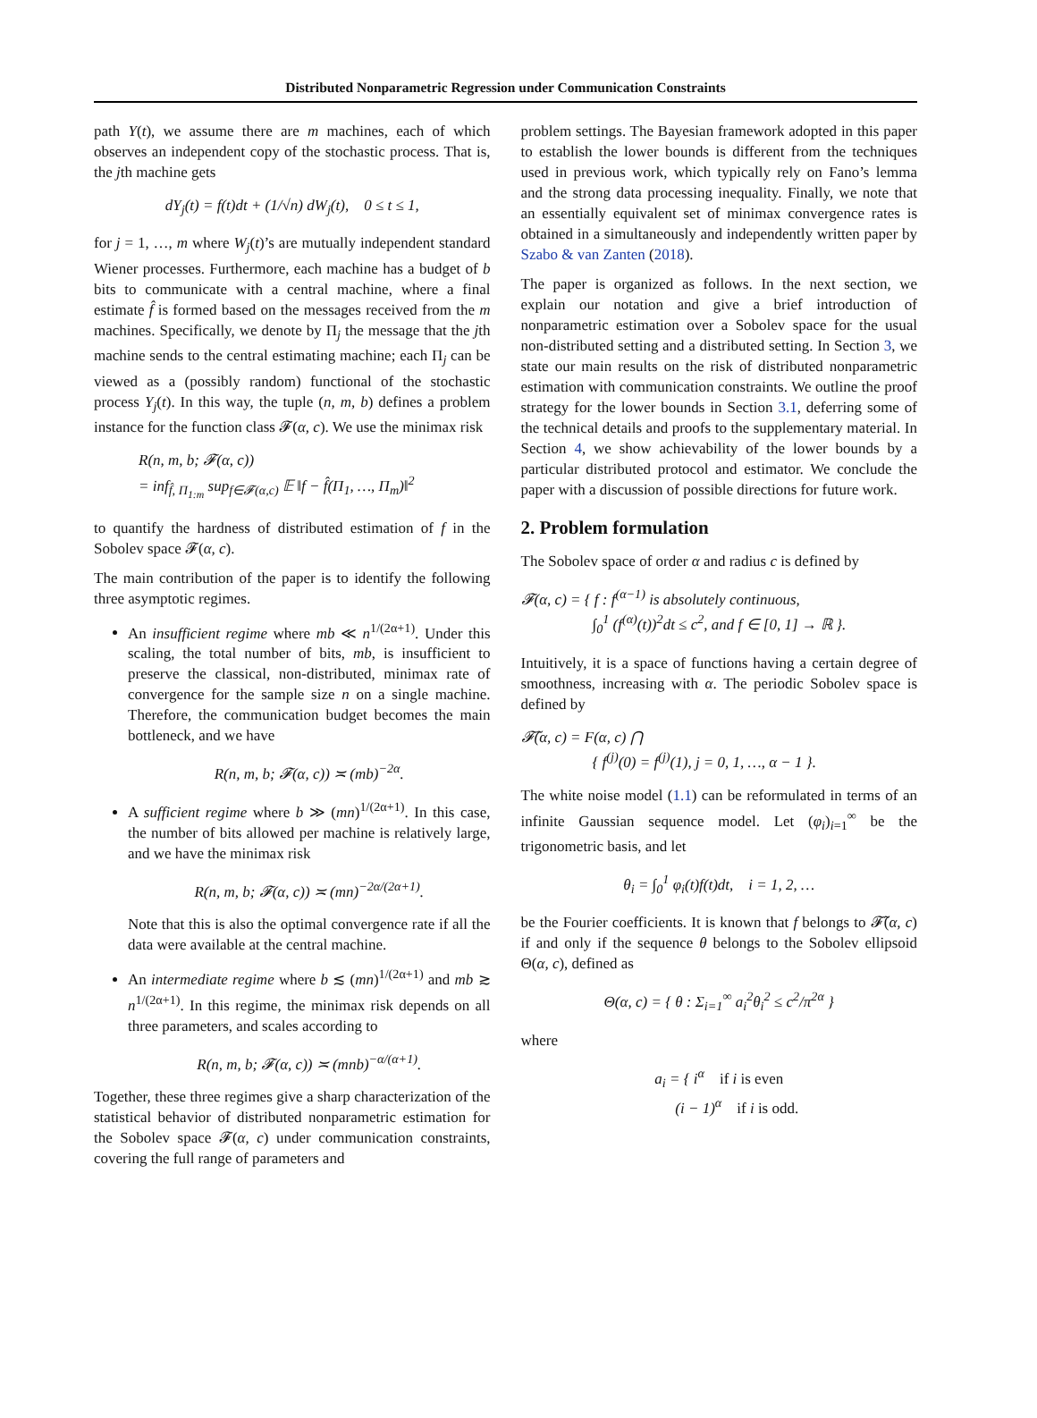Distributed Nonparametric Regression under Communication Constraints
path Y(t), we assume there are m machines, each of which observes an independent copy of the stochastic process. That is, the jth machine gets
dY<sub>j</sub>(t) = f(t)dt + (1/√n) dW<sub>j</sub>(t), 0 ≤ t ≤ 1,
for j = 1, …, m where W<sub>j</sub>(t)’s are mutually independent standard Wiener processes. Furthermore, each machine has a budget of b bits to communicate with a central machine, where a final estimate f̂ is formed based on the messages received from the m machines. Specifically, we denote by Π<sub>j</sub> the message that the jth machine sends to the central estimating machine; each Π<sub>j</sub> can be viewed as a (possibly random) functional of the stochastic process Y<sub>j</sub>(t). In this way, the tuple (n, m, b) defines a problem instance for the function class 𝓕(α, c). We use the minimax risk
R(n, m, b; 𝓕(α, c))
= inf<sub>f̂, Π<sub>1:m</sub></sub> sup<sub>f∈𝓕(α,c)</sub> 𝔼 ‖f − f̂(Π<sub>1</sub>, …, Π<sub>m</sub>)‖<sup>2</sup>
to quantify the hardness of distributed estimation of f in the Sobolev space 𝓕(α, c).
The main contribution of the paper is to identify the following three asymptotic regimes.
An insufficient regime where mb ≪ n<sup>1/(2α+1)</sup>. Under this scaling, the total number of bits, mb, is insufficient to preserve the classical, non-distributed, minimax rate of convergence for the sample size n on a single machine. Therefore, the communication budget becomes the main bottleneck, and we have
R(n, m, b; 𝓕(α, c)) ≍ (mb)<sup>−2α</sup>.
A sufficient regime where b ≫ (mn)<sup>1/(2α+1)</sup>. In this case, the number of bits allowed per machine is relatively large, and we have the minimax risk
R(n, m, b; 𝓕(α, c)) ≍ (mn)<sup>−2α/(2α+1)</sup>.
Note that this is also the optimal convergence rate if all the data were available at the central machine.
An intermediate regime where b ≲ (mn)<sup>1/(2α+1)</sup> and mb ≳ n<sup>1/(2α+1)</sup>. In this regime, the minimax risk depends on all three parameters, and scales according to
R(n, m, b; 𝓕(α, c)) ≍ (mnb)<sup>−α/(α+1)</sup>.
Together, these three regimes give a sharp characterization of the statistical behavior of distributed nonparametric estimation for the Sobolev space 𝓕(α, c) under communication constraints, covering the full range of parameters and
problem settings. The Bayesian framework adopted in this paper to establish the lower bounds is different from the techniques used in previous work, which typically rely on Fano’s lemma and the strong data processing inequality. Finally, we note that an essentially equivalent set of minimax convergence rates is obtained in a simultaneously and independently written paper by Szabo & van Zanten (2018).
The paper is organized as follows. In the next section, we explain our notation and give a brief introduction of nonparametric estimation over a Sobolev space for the usual non-distributed setting and a distributed setting. In Section 3, we state our main results on the risk of distributed nonparametric estimation with communication constraints. We outline the proof strategy for the lower bounds in Section 3.1, deferring some of the technical details and proofs to the supplementary material. In Section 4, we show achievability of the lower bounds by a particular distributed protocol and estimator. We conclude the paper with a discussion of possible directions for future work.
2. Problem formulation
The Sobolev space of order α and radius c is defined by
𝓕(α, c) = { f : f<sup>(α−1)</sup> is absolutely continuous,
∫<sub>0</sub><sup>1</sup> (f<sup>(α)</sup>(t))<sup>2</sup>dt ≤ c<sup>2</sup>, and f ∈ [0, 1] → ℝ }.
Intuitively, it is a space of functions having a certain degree of smoothness, increasing with α. The periodic Sobolev space is defined by
𝓕̃(α, c) = F(α, c) ⋂
{ f<sup>(j)</sup>(0) = f<sup>(j)</sup>(1), j = 0, 1, …, α − 1 }.
The white noise model (1.1) can be reformulated in terms of an infinite Gaussian sequence model. Let (φ<sub>i</sub>)<sub>i=1</sub><sup>∞</sup> be the trigonometric basis, and let
θ<sub>i</sub> = ∫<sub>0</sub><sup>1</sup> φ<sub>i</sub>(t)f(t)dt, i = 1, 2, …
be the Fourier coefficients. It is known that f belongs to 𝓕̃(α, c) if and only if the sequence θ belongs to the Sobolev ellipsoid Θ(α, c), defined as
Θ(α, c) = { θ : Σ<sub>i=1</sub><sup>∞</sup> a<sub>i</sub><sup>2</sup>θ<sub>i</sub><sup>2</sup> ≤ c<sup>2</sup>/π<sup>2α</sup> }
where
a<sub>i</sub> = { i<sup>α</sup> if i is even
(i − 1)<sup>α</sup> if i is odd.